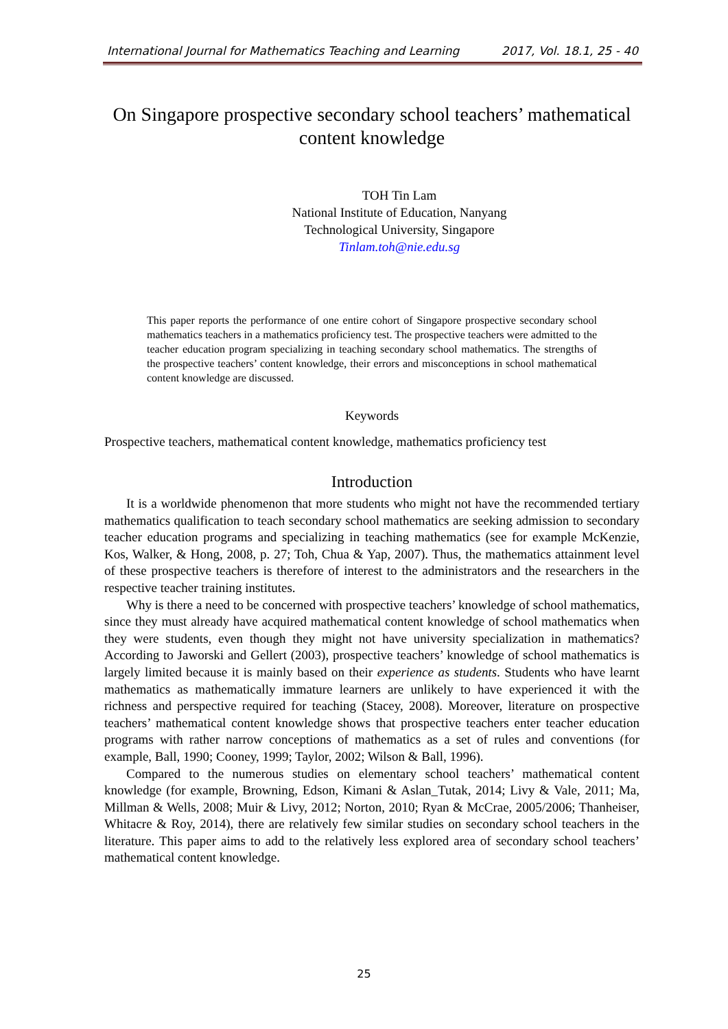International Journal for Mathematics Teaching and Learning 2017, Vol. 18.1, 25 - 40
On Singapore prospective secondary school teachers’ mathematical content knowledge
TOH Tin Lam
National Institute of Education, Nanyang
Technological University, Singapore
Tinlam.toh@nie.edu.sg
This paper reports the performance of one entire cohort of Singapore prospective secondary school mathematics teachers in a mathematics proficiency test. The prospective teachers were admitted to the teacher education program specializing in teaching secondary school mathematics. The strengths of the prospective teachers’ content knowledge, their errors and misconceptions in school mathematical content knowledge are discussed.
Keywords
Prospective teachers, mathematical content knowledge, mathematics proficiency test
Introduction
It is a worldwide phenomenon that more students who might not have the recommended tertiary mathematics qualification to teach secondary school mathematics are seeking admission to secondary teacher education programs and specializing in teaching mathematics (see for example McKenzie, Kos, Walker, & Hong, 2008, p. 27; Toh, Chua & Yap, 2007). Thus, the mathematics attainment level of these prospective teachers is therefore of interest to the administrators and the researchers in the respective teacher training institutes.
Why is there a need to be concerned with prospective teachers’ knowledge of school mathematics, since they must already have acquired mathematical content knowledge of school mathematics when they were students, even though they might not have university specialization in mathematics? According to Jaworski and Gellert (2003), prospective teachers’ knowledge of school mathematics is largely limited because it is mainly based on their experience as students. Students who have learnt mathematics as mathematically immature learners are unlikely to have experienced it with the richness and perspective required for teaching (Stacey, 2008). Moreover, literature on prospective teachers’ mathematical content knowledge shows that prospective teachers enter teacher education programs with rather narrow conceptions of mathematics as a set of rules and conventions (for example, Ball, 1990; Cooney, 1999; Taylor, 2002; Wilson & Ball, 1996).
Compared to the numerous studies on elementary school teachers’ mathematical content knowledge (for example, Browning, Edson, Kimani & Aslan_Tutak, 2014; Livy & Vale, 2011; Ma, Millman & Wells, 2008; Muir & Livy, 2012; Norton, 2010; Ryan & McCrae, 2005/2006; Thanheiser, Whitacre & Roy, 2014), there are relatively few similar studies on secondary school teachers in the literature. This paper aims to add to the relatively less explored area of secondary school teachers’ mathematical content knowledge.
25